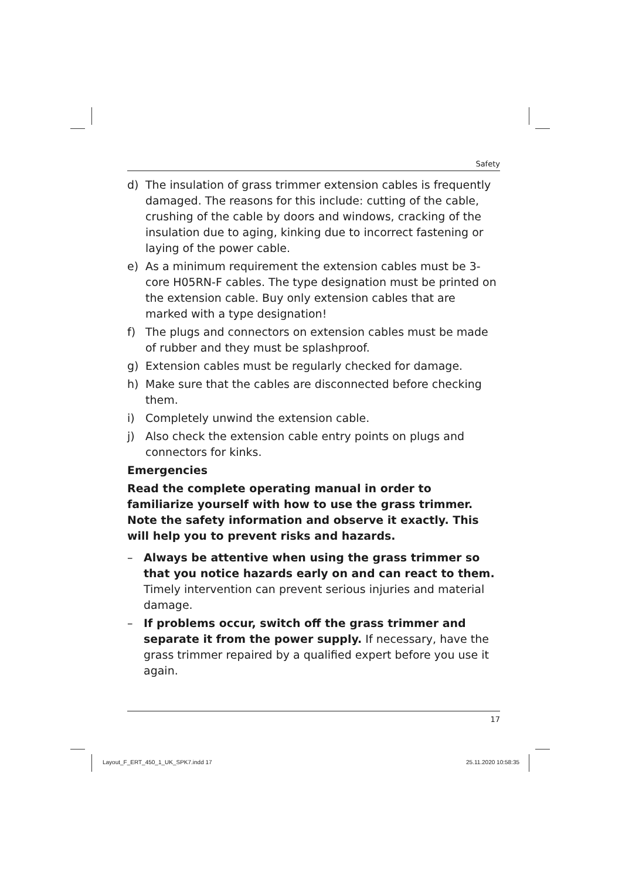Safety
d) The insulation of grass trimmer extension cables is frequently damaged. The reasons for this include: cutting of the cable, crushing of the cable by doors and windows, cracking of the insulation due to aging, kinking due to incorrect fastening or laying of the power cable.
e) As a minimum requirement the extension cables must be 3-core H05RN-F cables. The type designation must be printed on the extension cable. Buy only extension cables that are marked with a type designation!
f) The plugs and connectors on extension cables must be made of rubber and they must be splashproof.
g) Extension cables must be regularly checked for damage.
h) Make sure that the cables are disconnected before checking them.
i) Completely unwind the extension cable.
j) Also check the extension cable entry points on plugs and connectors for kinks.
Emergencies
Read the complete operating manual in order to familiarize yourself with how to use the grass trimmer. Note the safety information and observe it exactly. This will help you to prevent risks and hazards.
– Always be attentive when using the grass trimmer so that you notice hazards early on and can react to them. Timely intervention can prevent serious injuries and material damage.
– If problems occur, switch off the grass trimmer and separate it from the power supply. If necessary, have the grass trimmer repaired by a qualified expert before you use it again.
17
Layout_F_ERT_450_1_UK_SPK7.indd 17
25.11.2020 10:58:35